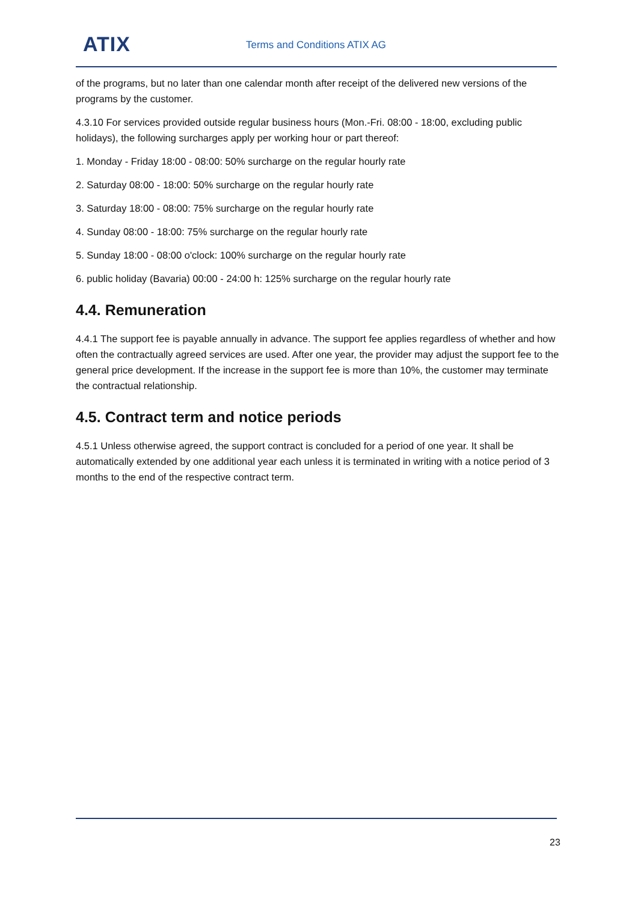ATIX Terms and Conditions ATIX AG
of the programs, but no later than one calendar month after receipt of the delivered new versions of the programs by the customer.
4.3.10 For services provided outside regular business hours (Mon.-Fri. 08:00 - 18:00, excluding public holidays), the following surcharges apply per working hour or part thereof:
1. Monday - Friday 18:00 - 08:00: 50% surcharge on the regular hourly rate
2. Saturday 08:00 - 18:00: 50% surcharge on the regular hourly rate
3. Saturday 18:00 - 08:00: 75% surcharge on the regular hourly rate
4. Sunday 08:00 - 18:00: 75% surcharge on the regular hourly rate
5. Sunday 18:00 - 08:00 o'clock: 100% surcharge on the regular hourly rate
6. public holiday (Bavaria) 00:00 - 24:00 h: 125% surcharge on the regular hourly rate
4.4. Remuneration
4.4.1 The support fee is payable annually in advance. The support fee applies regardless of whether and how often the contractually agreed services are used. After one year, the provider may adjust the support fee to the general price development. If the increase in the support fee is more than 10%, the customer may terminate the contractual relationship.
4.5. Contract term and notice periods
4.5.1 Unless otherwise agreed, the support contract is concluded for a period of one year. It shall be automatically extended by one additional year each unless it is terminated in writing with a notice period of 3 months to the end of the respective contract term.
23